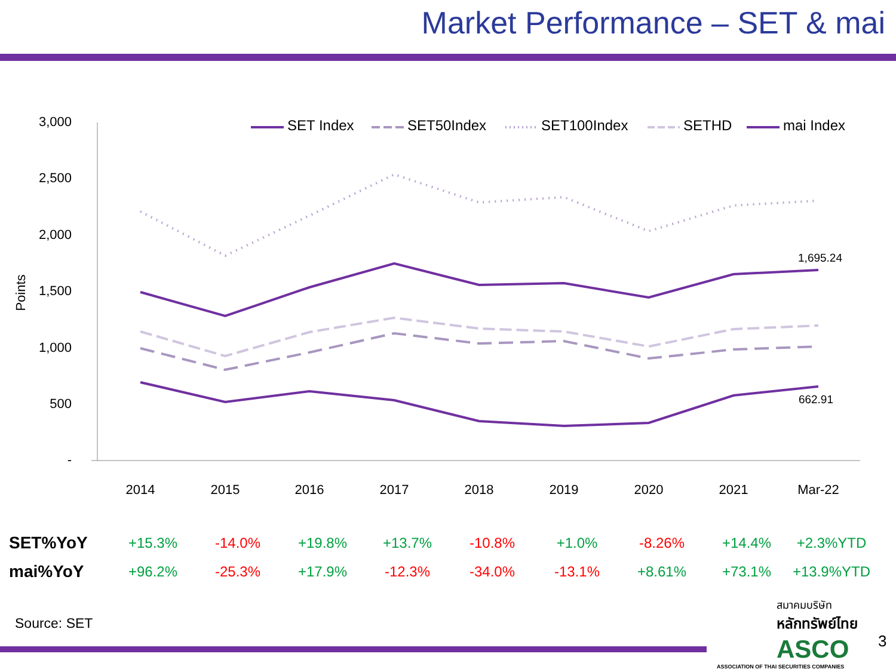Market Performance – SET & mai
3,000
2,500
2,000
1,500
1,000
500
-
Points
2014
2015
2016
2017
2018
2019
2020
2021
Mar-22
1,695.24
662.91
SET Index
SET50Index
SET100Index
SETHD
mai Index
| SET%YoY | +15.3% | -14.0% | +19.8% | +13.7% | -10.8% | +1.0% | -8.26% | +14.4% | +2.3%YTD |
| mai%YoY | +96.2% | -25.3% | +17.9% | -12.3% | -34.0% | -13.1% | +8.61% | +73.1% | +13.9%YTD |
Source: SET
สมาคมบริษัท
หลักทรัพย์ไทย
ASCO
ASSOCIATION OF THAI SECURITIES COMPANIES
3